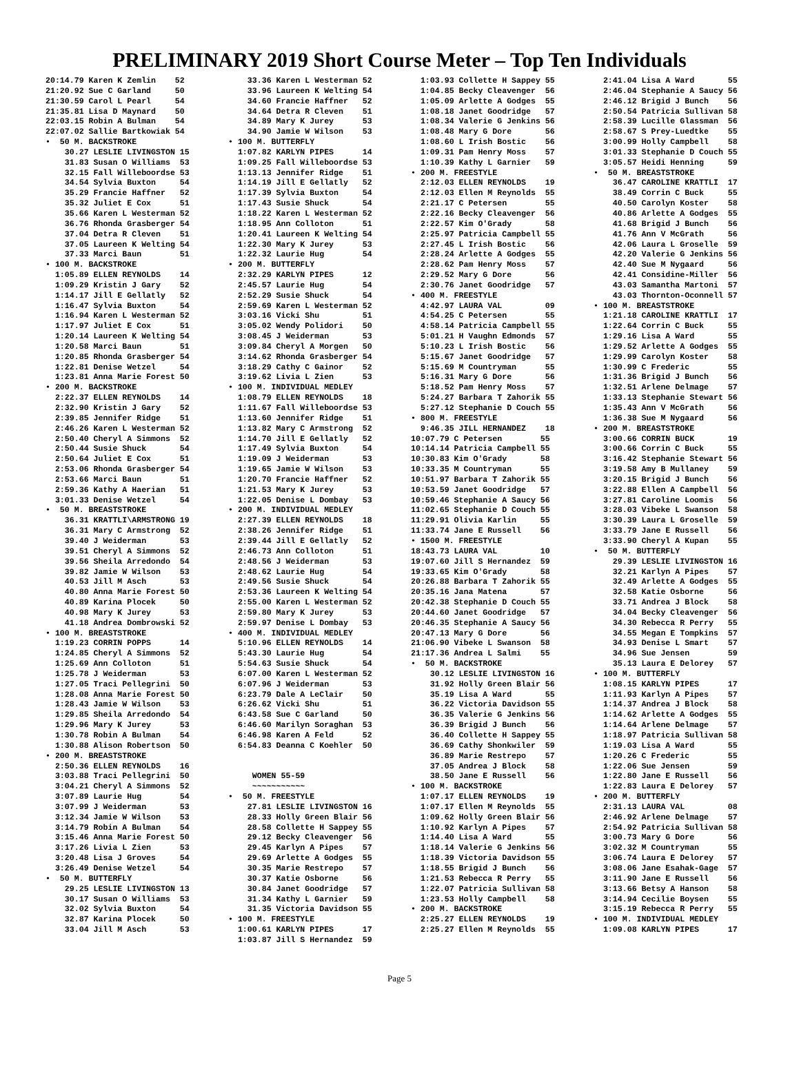PRELIMINARY 2019 Short Course Meter – Top Ten Individuals
20:14.79 Karen K Zemlin    52
21:20.92 Sue C Garland     50
21:30.59 Carol L Pearl     54
21:35.81 Lisa D Maynard    50
22:03.15 Robin A Bulman    54
22:07.02 Sallie Bartkowiak 54
•  50 M. BACKSTROKE
    30.27 LESLIE LIVINGSTON 15
    31.83 Susan O Williams  53
    32.15 Fall Willeboordse 53
    34.54 Sylvia Buxton     54
    35.29 Francie Haffner   52
    35.32 Juliet E Cox      51
    35.66 Karen L Westerman 52
    36.76 Rhonda Grasberger 54
    37.04 Detra R Cleven    51
    37.05 Laureen K Welting 54
    37.33 Marci Baun        51
• 100 M. BACKSTROKE
  1:05.89 ELLEN REYNOLDS    14
  1:09.29 Kristin J Gary    52
  1:14.17 Jill E Gellatly   52
  1:16.47 Sylvia Buxton     54
  1:16.94 Karen L Westerman 52
  1:17.97 Juliet E Cox      51
  1:20.14 Laureen K Welting 54
  1:20.58 Marci Baun        51
  1:20.85 Rhonda Grasberger 54
  1:22.81 Denise Wetzel     54
  1:23.81 Anna Marie Forest 50
• 200 M. BACKSTROKE
  2:22.37 ELLEN REYNOLDS    14
  2:32.90 Kristin J Gary    52
  2:39.85 Jennifer Ridge    51
  2:46.26 Karen L Westerman 52
  2:50.40 Cheryl A Simmons  52
  2:50.44 Susie Shuck       54
  2:50.64 Juliet E Cox      51
  2:53.06 Rhonda Grasberger 54
  2:53.66 Marci Baun        51
  2:59.36 Kathy A Haerian   51
  3:01.33 Denise Wetzel     54
•  50 M. BREASTSTROKE
    36.31 KRATTLI\ARMSTRONG 19
    36.31 Mary C Armstrong  52
    39.40 J Weiderman       53
    39.51 Cheryl A Simmons  52
    39.56 Sheila Arredondo  54
    39.82 Jamie W Wilson    53
    40.53 Jill M Asch       53
    40.80 Anna Marie Forest 50
    40.89 Karina Plocek     50
    40.98 Mary K Jurey      53
    41.18 Andrea Dombrowski 52
• 100 M. BREASTSTROKE
  1:19.23 CORRIN POPPS      14
  1:24.85 Cheryl A Simmons  52
  1:25.69 Ann Colloton      51
  1:25.78 J Weiderman       53
  1:27.05 Traci Pellegrini  50
  1:28.08 Anna Marie Forest 50
  1:28.43 Jamie W Wilson    53
  1:29.85 Sheila Arredondo  54
  1:29.96 Mary K Jurey      53
  1:30.78 Robin A Bulman    54
  1:30.88 Alison Robertson  50
• 200 M. BREASTSTROKE
  2:50.36 ELLEN REYNOLDS    16
  3:03.88 Traci Pellegrini  50
  3:04.21 Cheryl A Simmons  52
  3:07.89 Laurie Hug        54
  3:07.99 J Weiderman       53
  3:12.34 Jamie W Wilson    53
  3:14.79 Robin A Bulman    54
  3:15.46 Anna Marie Forest 50
  3:17.26 Livia L Zien      53
  3:20.48 Lisa J Groves     54
  3:26.49 Denise Wetzel     54
•  50 M. BUTTERFLY
    29.25 LESLIE LIVINGSTON 13
    30.17 Susan O Williams  53
    32.02 Sylvia Buxton     54
    32.87 Karina Plocek     50
    33.04 Jill M Asch       53
    33.36 Karen L Westerman 52
    33.96 Laureen K Welting 54
    34.60 Francie Haffner   52
    34.64 Detra R Cleven    51
    34.89 Mary K Jurey      53
    34.90 Jamie W Wilson    53
• 100 M. BUTTERFLY
  1:07.82 KARLYN PIPES      14
  1:09.25 Fall Willeboordse 53
  1:13.13 Jennifer Ridge    51
  1:14.19 Jill E Gellatly   52
  1:17.39 Sylvia Buxton     54
  1:17.43 Susie Shuck       54
  1:18.22 Karen L Westerman 52
  1:18.95 Ann Colloton      51
  1:20.41 Laureen K Welting 54
  1:22.30 Mary K Jurey      53
  1:22.32 Laurie Hug        54
• 200 M. BUTTERFLY
  2:32.29 KARLYN PIPES      12
  2:45.57 Laurie Hug        54
  2:52.29 Susie Shuck       54
  2:59.69 Karen L Westerman 52
  3:03.16 Vicki Shu         51
  3:05.02 Wendy Polidori    50
  3:08.45 J Weiderman       53
  3:09.84 Cheryl A Morgen   50
  3:14.62 Rhonda Grasberger 54
  3:18.29 Cathy C Gainor    52
  3:19.62 Livia L Zien      53
• 100 M. INDIVIDUAL MEDLEY
  1:08.79 ELLEN REYNOLDS    18
  1:11.67 Fall Willeboordse 53
  1:13.60 Jennifer Ridge    51
  1:13.82 Mary C Armstrong  52
  1:14.70 Jill E Gellatly   52
  1:17.49 Sylvia Buxton     54
  1:19.09 J Weiderman       53
  1:19.65 Jamie W Wilson    53
  1:20.70 Francie Haffner   52
  1:21.53 Mary K Jurey      53
  1:22.05 Denise L Dombay   53
• 200 M. INDIVIDUAL MEDLEY
  2:27.39 ELLEN REYNOLDS    18
  2:38.26 Jennifer Ridge    51
  2:39.44 Jill E Gellatly   52
  2:46.73 Ann Colloton      51
  2:48.56 J Weiderman       53
  2:48.62 Laurie Hug        54
  2:49.56 Susie Shuck       54
  2:53.36 Laureen K Welting 54
  2:55.00 Karen L Westerman 52
  2:59.80 Mary K Jurey      53
  2:59.97 Denise L Dombay   53
• 400 M. INDIVIDUAL MEDLEY
  5:10.96 ELLEN REYNOLDS    14
  5:43.30 Laurie Hug        54
  5:54.63 Susie Shuck       54
  6:07.00 Karen L Westerman 52
  6:07.96 J Weiderman       53
  6:23.79 Dale A LeClair    50
  6:26.62 Vicki Shu         51
  6:43.58 Sue C Garland     50
  6:46.60 Marilyn Soraghan  53
  6:46.98 Karen A Feld      52
  6:54.83 Deanna C Koehler  50


     WOMEN 55-59
     ~~~~~~~~~~~
•  50 M. FREESTYLE
    27.81 LESLIE LIVINGSTON 16
    28.33 Holly Green Blair 56
    28.58 Collette H Sappey 55
    29.12 Becky Cleavenger  56
    29.45 Karlyn A Pipes    57
    29.69 Arlette A Godges  55
    30.35 Marie Restrepo    57
    30.37 Katie Osborne     56
    30.84 Janet Goodridge   57
    31.34 Kathy L Garnier   59
    31.35 Victoria Davidson 55
• 100 M. FREESTYLE
  1:00.61 KARLYN PIPES      17
  1:03.87 Jill S Hernandez  59
  1:03.93 Collette H Sappey 55
  1:04.85 Becky Cleavenger  56
  1:05.09 Arlette A Godges  55
  1:08.18 Janet Goodridge   57
  1:08.34 Valerie G Jenkins 56
  1:08.48 Mary G Dore       56
  1:08.60 L Irish Bostic    56
  1:09.31 Pam Henry Moss    57
  1:10.39 Kathy L Garnier   59
• 200 M. FREESTYLE
  2:12.03 ELLEN REYNOLDS    19
  2:12.03 Ellen M Reynolds  55
  2:21.17 C Petersen        55
  2:22.16 Becky Cleavenger  56
  2:22.57 Kim O'Grady       58
  2:25.97 Patricia Campbell 55
  2:27.45 L Irish Bostic    56
  2:28.24 Arlette A Godges  55
  2:28.62 Pam Henry Moss    57
  2:29.52 Mary G Dore       56
  2:30.76 Janet Goodridge   57
• 400 M. FREESTYLE
  4:42.97 LAURA VAL         09
  4:54.25 C Petersen        55
  4:58.14 Patricia Campbell 55
  5:01.21 H Vaughn Edmonds  57
  5:10.23 L Irish Bostic    56
  5:15.67 Janet Goodridge   57
  5:15.69 M Countryman      55
  5:16.31 Mary G Dore       56
  5:18.52 Pam Henry Moss    57
  5:24.27 Barbara T Zahorik 55
  5:27.12 Stephanie D Couch 55
• 800 M. FREESTYLE
  9:46.35 JILL HERNANDEZ    18
10:07.79 C Petersen        55
10:14.14 Patricia Campbell 55
10:30.83 Kim O'Grady       58
10:33.35 M Countryman      55
10:51.97 Barbara T Zahorik 55
10:53.59 Janet Goodridge   57
10:59.46 Stephanie A Saucy 56
11:02.65 Stephanie D Couch 55
11:29.91 Olivia Karlin     55
11:33.74 Jane E Russell    56
• 1500 M. FREESTYLE
18:43.73 LAURA VAL         10
19:07.60 Jill S Hernandez  59
19:33.65 Kim O'Grady       58
20:26.88 Barbara T Zahorik 55
20:35.16 Jana Matena       57
20:42.38 Stephanie D Couch 55
20:44.60 Janet Goodridge   57
20:46.35 Stephanie A Saucy 56
20:47.13 Mary G Dore       56
21:06.90 Vibeke L Swanson  58
21:17.36 Andrea L Salmi    55
•  50 M. BACKSTROKE
    30.12 LESLIE LIVINGSTON 16
    31.92 Holly Green Blair 56
    35.19 Lisa A Ward       55
    36.22 Victoria Davidson 55
    36.35 Valerie G Jenkins 56
    36.39 Brigid J Bunch    56
    36.40 Collette H Sappey 55
    36.69 Cathy Shonkwiler  59
    36.89 Marie Restrepo    57
    37.05 Andrea J Block    58
    38.50 Jane E Russell    56
• 100 M. BACKSTROKE
  1:07.17 ELLEN REYNOLDS    19
  1:07.17 Ellen M Reynolds  55
  1:09.62 Holly Green Blair 56
  1:10.92 Karlyn A Pipes    57
  1:14.40 Lisa A Ward       55
  1:18.14 Valerie G Jenkins 56
  1:18.39 Victoria Davidson 55
  1:18.55 Brigid J Bunch    56
  1:21.53 Rebecca R Perry   55
  1:22.07 Patricia Sullivan 58
  1:23.53 Holly Campbell    58
• 200 M. BACKSTROKE
  2:25.27 ELLEN REYNOLDS    19
  2:25.27 Ellen M Reynolds  55
  2:41.04 Lisa A Ward       55
  2:46.04 Stephanie A Saucy 56
  2:46.12 Brigid J Bunch    56
  2:50.54 Patricia Sullivan 58
  2:58.39 Lucille Glassman  56
  2:58.67 S Prey-Luedtke    55
  3:00.99 Holly Campbell    58
  3:01.33 Stephanie D Couch 55
  3:05.57 Heidi Henning     59
•  50 M. BREASTSTROKE
    36.47 CAROLINE KRATTLI  17
    38.49 Corrin C Buck     55
    40.50 Carolyn Koster    58
    40.86 Arlette A Godges  55
    41.68 Brigid J Bunch    56
    41.76 Ann V McGrath     56
    42.06 Laura L Groselle  59
    42.20 Valerie G Jenkins 56
    42.40 Sue M Nygaard     56
    42.41 Considine-Miller  56
    43.03 Samantha Martoni  57
    43.03 Thornton-Oconnell 57
• 100 M. BREASTSTROKE
  1:21.18 CAROLINE KRATTLI  17
  1:22.64 Corrin C Buck     55
  1:29.16 Lisa A Ward       55
  1:29.52 Arlette A Godges  55
  1:29.99 Carolyn Koster    58
  1:30.99 C Frederic        55
  1:31.36 Brigid J Bunch    56
  1:32.51 Arlene Delmage    57
  1:33.13 Stephanie Stewart 56
  1:35.43 Ann V McGrath     56
  1:36.38 Sue M Nygaard     56
• 200 M. BREASTSTROKE
  3:00.66 CORRIN BUCK       19
  3:00.66 Corrin C Buck     55
  3:16.42 Stephanie Stewart 56
  3:19.58 Amy B Mullaney    59
  3:20.15 Brigid J Bunch    56
  3:22.88 Ellen A Campbell  56
  3:27.81 Caroline Loomis   56
  3:28.03 Vibeke L Swanson  58
  3:30.39 Laura L Groselle  59
  3:33.79 Jane E Russell    56
  3:33.90 Cheryl A Kupan    55
•  50 M. BUTTERFLY
    29.39 LESLIE LIVINGSTON 16
    32.21 Karlyn A Pipes    57
    32.49 Arlette A Godges  55
    32.58 Katie Osborne     56
    33.71 Andrea J Block    58
    34.04 Becky Cleavenger  56
    34.30 Rebecca R Perry   55
    34.55 Megan E Tompkins  57
    34.93 Denise L Smart    57
    34.96 Sue Jensen        59
    35.13 Laura E Delorey   57
• 100 M. BUTTERFLY
  1:08.15 KARLYN PIPES      17
  1:11.93 Karlyn A Pipes    57
  1:14.37 Andrea J Block    58
  1:14.62 Arlette A Godges  55
  1:14.64 Arlene Delmage    57
  1:18.97 Patricia Sullivan 58
  1:19.03 Lisa A Ward       55
  1:20.26 C Frederic        55
  1:22.06 Sue Jensen        59
  1:22.80 Jane E Russell    56
  1:22.83 Laura E Delorey   57
• 200 M. BUTTERFLY
  2:31.13 LAURA VAL         08
  2:46.92 Arlene Delmage    57
  2:54.92 Patricia Sullivan 58
  3:00.73 Mary G Dore       56
  3:02.32 M Countryman      55
  3:06.74 Laura E Delorey   57
  3:08.06 Jane Esahak-Gage  57
  3:11.90 Jane E Russell    56
  3:13.66 Betsy A Hanson    58
  3:14.94 Cecilie Boysen    55
  3:15.19 Rebecca R Perry   55
• 100 M. INDIVIDUAL MEDLEY
  1:09.08 KARLYN PIPES      17
Page 5